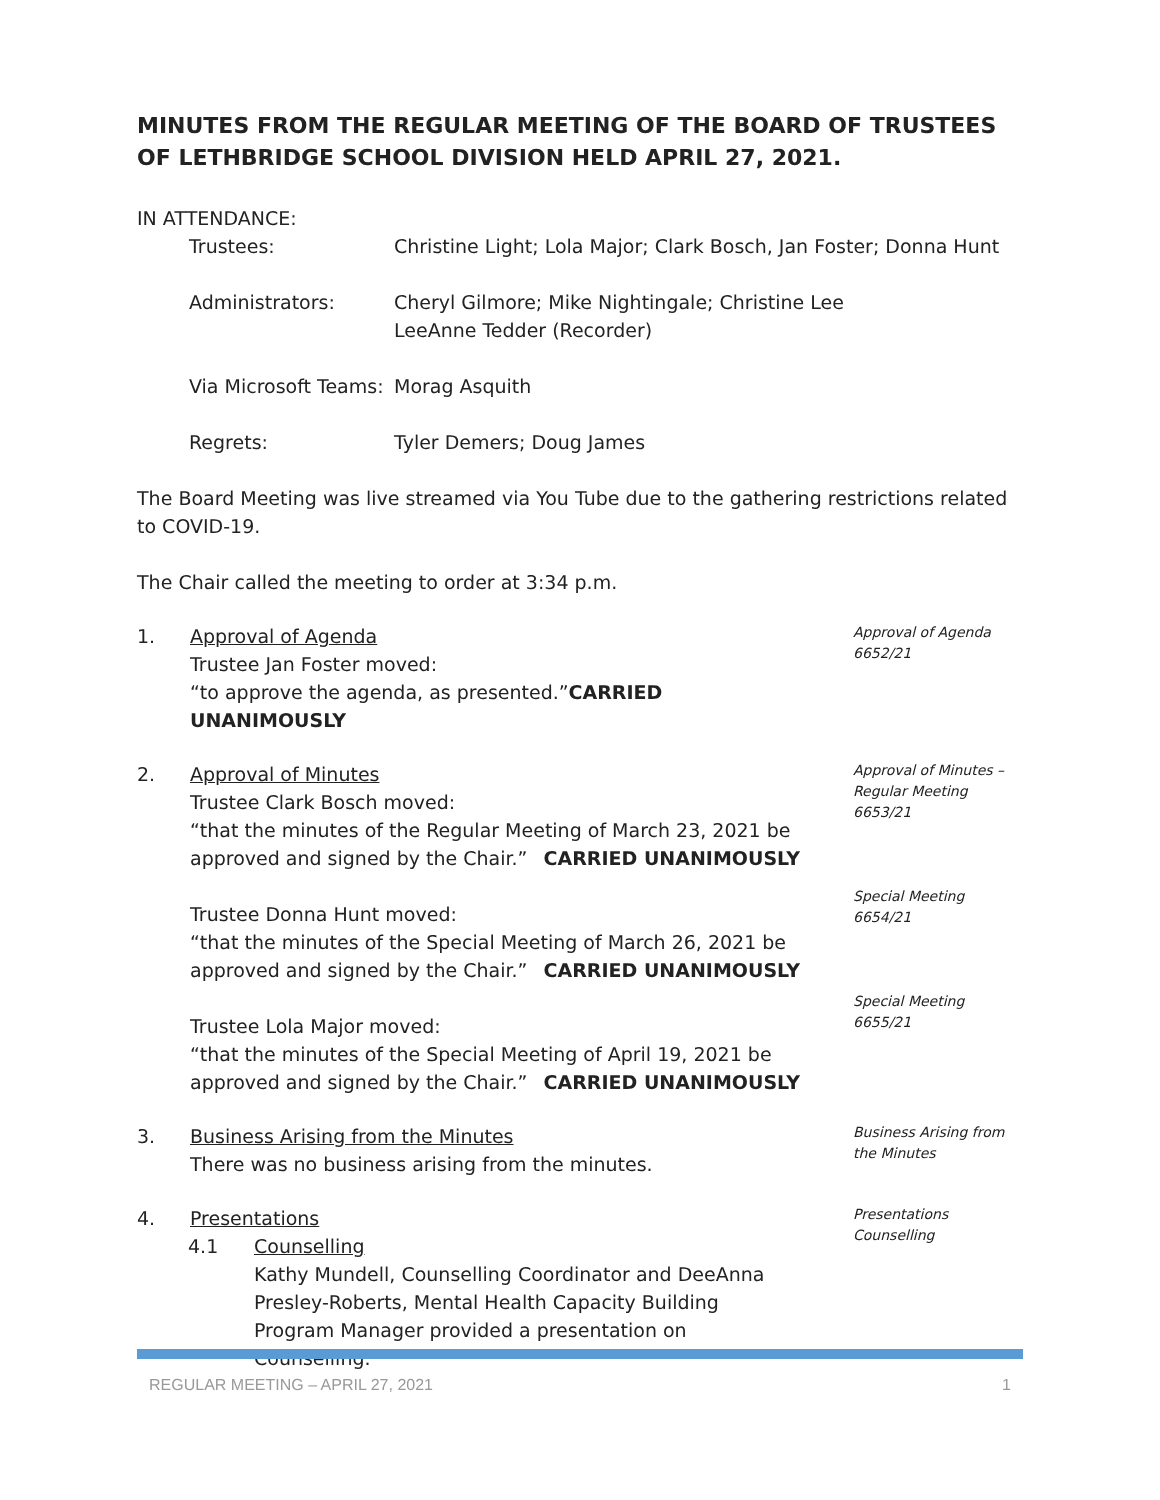MINUTES FROM THE REGULAR MEETING OF THE BOARD OF TRUSTEES OF LETHBRIDGE SCHOOL DIVISION HELD APRIL 27, 2021.
IN ATTENDANCE:
Trustees:
Christine Light; Lola Major; Clark Bosch, Jan Foster; Donna Hunt
Administrators:
Cheryl Gilmore; Mike Nightingale; Christine Lee
LeeAnne Tedder (Recorder)
Via Microsoft Teams:
Morag Asquith
Regrets:
Tyler Demers; Doug James
The Board Meeting was live streamed via You Tube due to the gathering restrictions related to COVID-19.
The Chair called the meeting to order at 3:34 p.m.
1.
Approval of Agenda
Trustee Jan Foster moved:
“to approve the agenda, as presented.”CARRIED UNANIMOUSLY
Approval of Agenda
6652/21
2.
Approval of Minutes
Trustee Clark Bosch moved:
“that the minutes of the Regular Meeting of March 23, 2021 be
approved and signed by the Chair.” CARRIED UNANIMOUSLY
Trustee Donna Hunt moved:
“that the minutes of the Special Meeting of March 26, 2021 be
approved and signed by the Chair.” CARRIED UNANIMOUSLY
Trustee Lola Major moved:
“that the minutes of the Special Meeting of April 19, 2021 be
approved and signed by the Chair.” CARRIED UNANIMOUSLY
Approval of Minutes –
Regular Meeting
6653/21
Special Meeting
6654/21
Special Meeting
6655/21
3.
Business Arising from the Minutes
There was no business arising from the minutes.
Business Arising from
the Minutes
4.
Presentations
4.1
Counselling
Kathy Mundell, Counselling Coordinator and DeeAnna Presley-Roberts, Mental Health Capacity Building Program Manager provided a presentation on Counselling.
Presentations
Counselling
REGULAR MEETING – APRIL 27, 2021 1